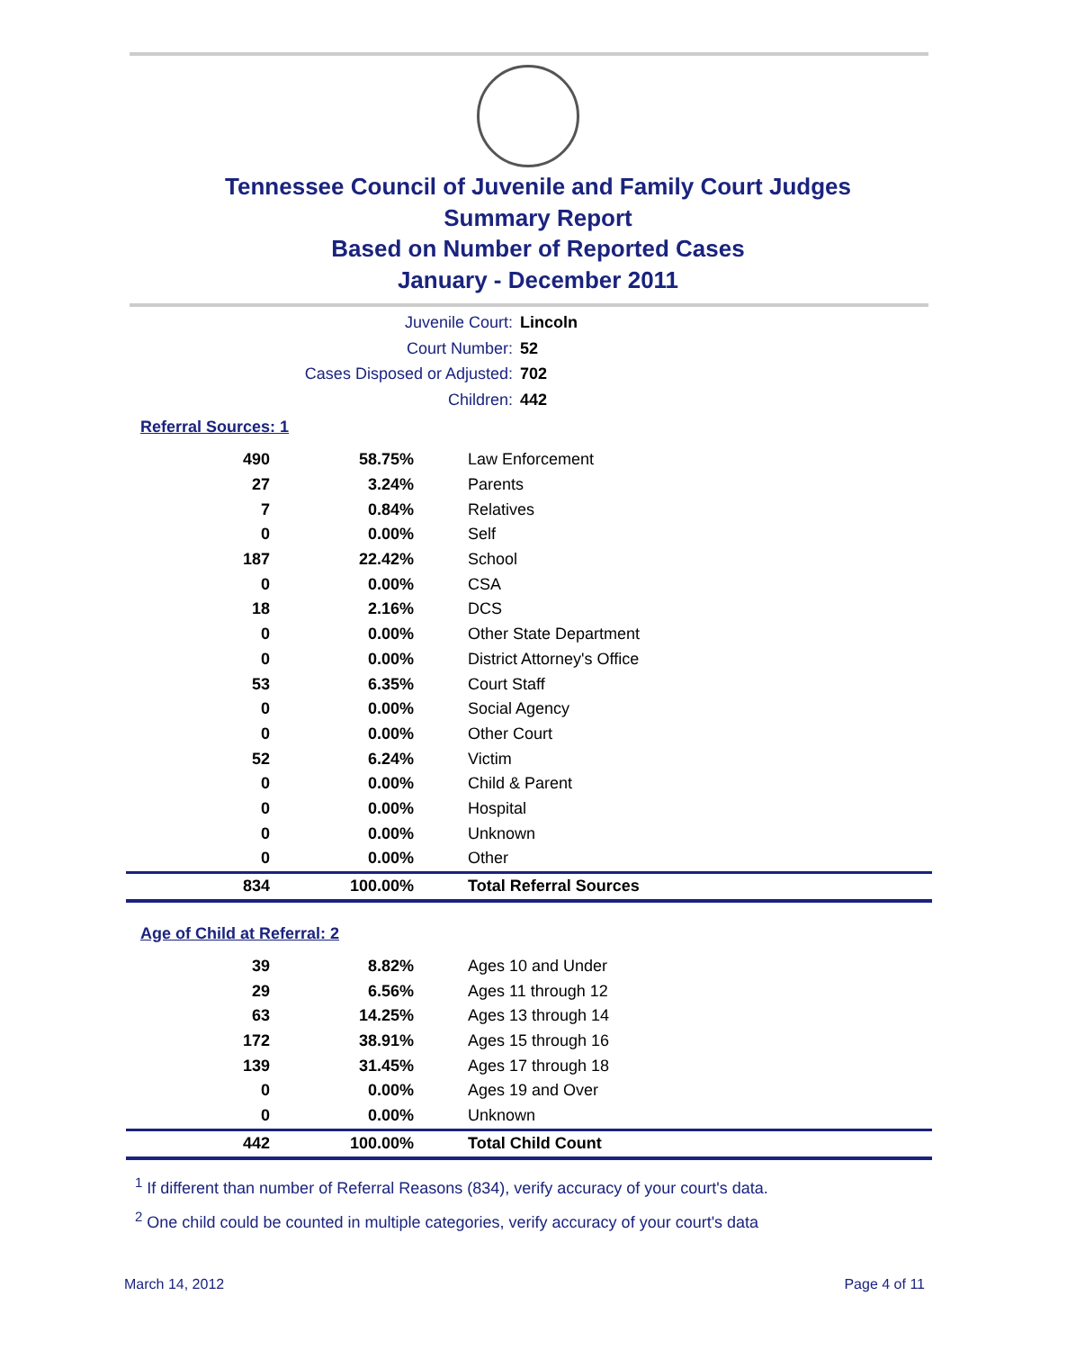Tennessee Council of Juvenile and Family Court Judges
Summary Report
Based on Number of Reported Cases
January - December 2011
Juvenile Court: Lincoln
Court Number: 52
Cases Disposed or Adjusted: 702
Children: 442
Referral Sources: 1
| 490 | 58.75% | Law Enforcement |
| 27 | 3.24% | Parents |
| 7 | 0.84% | Relatives |
| 0 | 0.00% | Self |
| 187 | 22.42% | School |
| 0 | 0.00% | CSA |
| 18 | 2.16% | DCS |
| 0 | 0.00% | Other State Department |
| 0 | 0.00% | District Attorney's Office |
| 53 | 6.35% | Court Staff |
| 0 | 0.00% | Social Agency |
| 0 | 0.00% | Other Court |
| 52 | 6.24% | Victim |
| 0 | 0.00% | Child & Parent |
| 0 | 0.00% | Hospital |
| 0 | 0.00% | Unknown |
| 0 | 0.00% | Other |
| 834 | 100.00% | Total Referral Sources |
Age of Child at Referral: 2
| 39 | 8.82% | Ages 10 and Under |
| 29 | 6.56% | Ages 11 through 12 |
| 63 | 14.25% | Ages 13 through 14 |
| 172 | 38.91% | Ages 15 through 16 |
| 139 | 31.45% | Ages 17 through 18 |
| 0 | 0.00% | Ages 19 and Over |
| 0 | 0.00% | Unknown |
| 442 | 100.00% | Total Child Count |
<sup>1</sup> If different than number of Referral Reasons (834), verify accuracy of your court's data.
<sup>2</sup> One child could be counted in multiple categories, verify accuracy of your court's data
March 14, 2012 Page 4 of 11